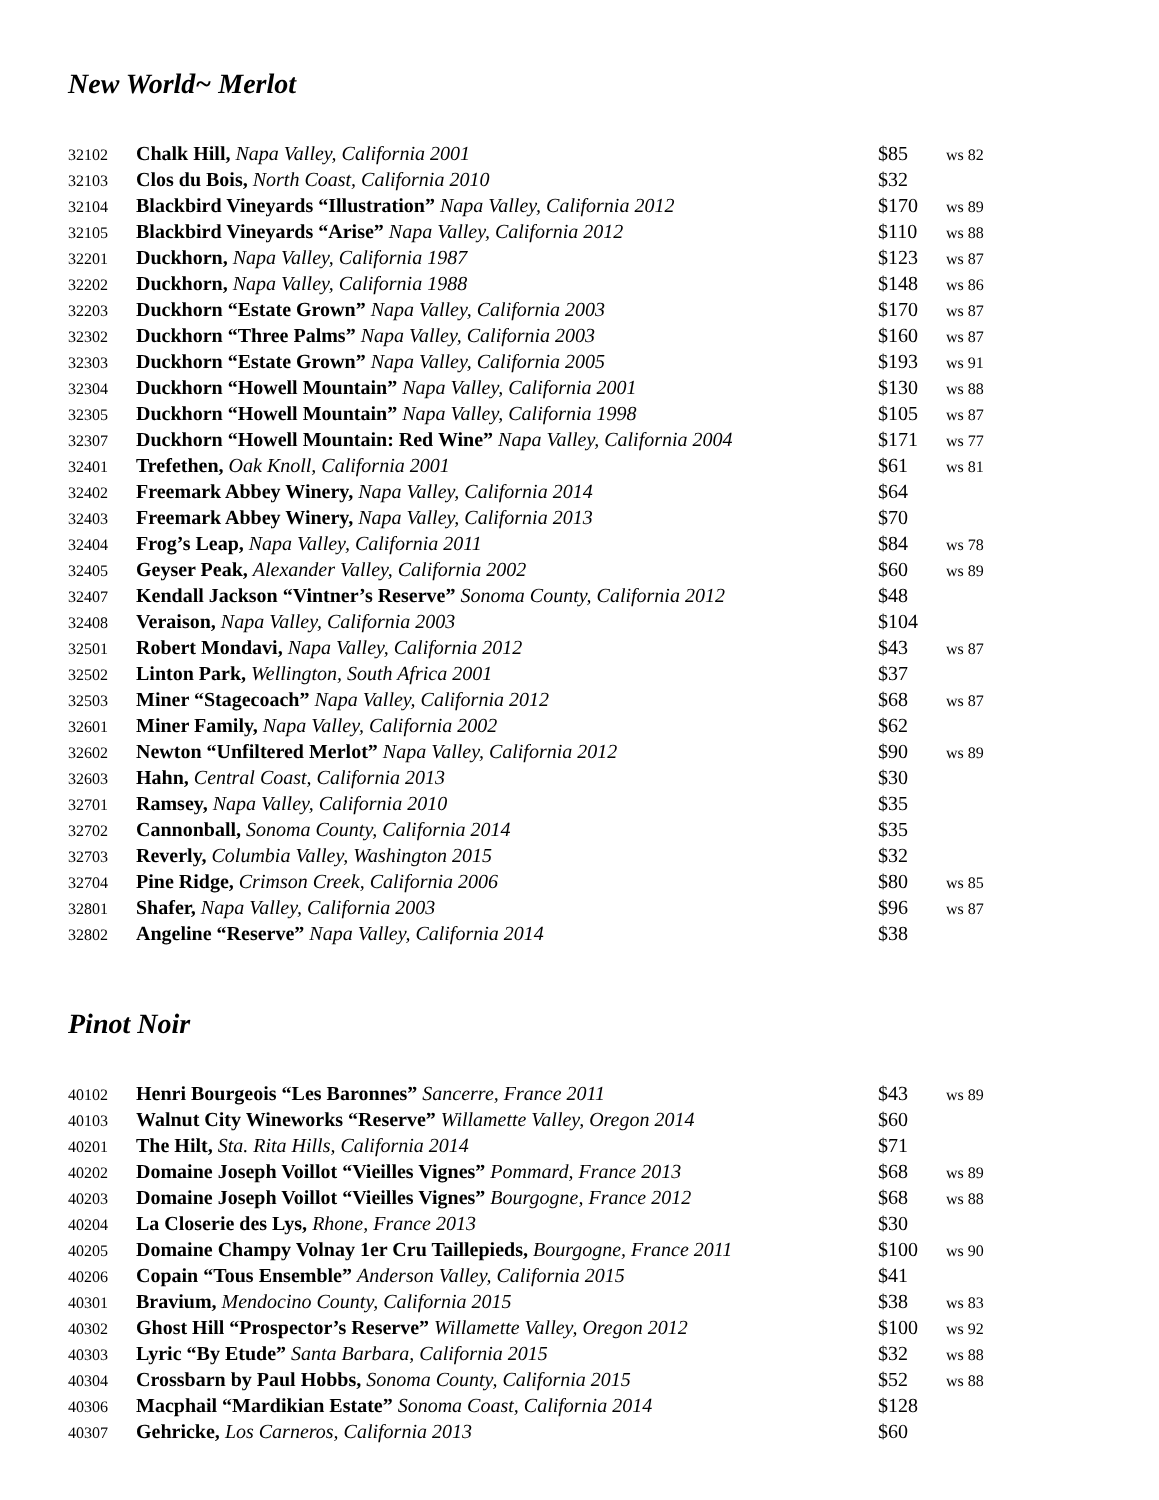New World~ Merlot
| 32102 | Chalk Hill, Napa Valley, California 2001 | $85 | ws 82 |
| 32103 | Clos du Bois, North Coast, California 2010 | $32 | |
| 32104 | Blackbird Vineyards “Illustration” Napa Valley, California 2012 | $170 | ws 89 |
| 32105 | Blackbird Vineyards “Arise” Napa Valley, California 2012 | $110 | ws 88 |
| 32201 | Duckhorn, Napa Valley, California 1987 | $123 | ws 87 |
| 32202 | Duckhorn, Napa Valley, California 1988 | $148 | ws 86 |
| 32203 | Duckhorn “Estate Grown” Napa Valley, California 2003 | $170 | ws 87 |
| 32302 | Duckhorn “Three Palms” Napa Valley, California 2003 | $160 | ws 87 |
| 32303 | Duckhorn “Estate Grown” Napa Valley, California 2005 | $193 | ws 91 |
| 32304 | Duckhorn “Howell Mountain” Napa Valley, California 2001 | $130 | ws 88 |
| 32305 | Duckhorn “Howell Mountain” Napa Valley, California 1998 | $105 | ws 87 |
| 32307 | Duckhorn “Howell Mountain: Red Wine” Napa Valley, California 2004 | $171 | ws 77 |
| 32401 | Trefethen, Oak Knoll, California 2001 | $61 | ws 81 |
| 32402 | Freemark Abbey Winery, Napa Valley, California 2014 | $64 | |
| 32403 | Freemark Abbey Winery, Napa Valley, California 2013 | $70 | |
| 32404 | Frog’s Leap, Napa Valley, California 2011 | $84 | ws 78 |
| 32405 | Geyser Peak, Alexander Valley, California 2002 | $60 | ws 89 |
| 32407 | Kendall Jackson “Vintner’s Reserve” Sonoma County, California 2012 | $48 | |
| 32408 | Veraison, Napa Valley, California 2003 | $104 | |
| 32501 | Robert Mondavi, Napa Valley, California 2012 | $43 | ws 87 |
| 32502 | Linton Park, Wellington, South Africa 2001 | $37 | |
| 32503 | Miner “Stagecoach” Napa Valley, California 2012 | $68 | ws 87 |
| 32601 | Miner Family, Napa Valley, California 2002 | $62 | |
| 32602 | Newton “Unfiltered Merlot” Napa Valley, California 2012 | $90 | ws 89 |
| 32603 | Hahn, Central Coast, California 2013 | $30 | |
| 32701 | Ramsey, Napa Valley, California 2010 | $35 | |
| 32702 | Cannonball, Sonoma County, California 2014 | $35 | |
| 32703 | Reverly, Columbia Valley, Washington 2015 | $32 | |
| 32704 | Pine Ridge, Crimson Creek, California 2006 | $80 | ws 85 |
| 32801 | Shafer, Napa Valley, California 2003 | $96 | ws 87 |
| 32802 | Angeline “Reserve” Napa Valley, California 2014 | $38 | |
Pinot Noir
| 40102 | Henri Bourgeois “Les Baronnes” Sancerre, France 2011 | $43 | ws 89 |
| 40103 | Walnut City Wineworks “Reserve” Willamette Valley, Oregon 2014 | $60 | |
| 40201 | The Hilt, Sta. Rita Hills, California 2014 | $71 | |
| 40202 | Domaine Joseph Voillot “Vieilles Vignes” Pommard, France 2013 | $68 | ws 89 |
| 40203 | Domaine Joseph Voillot “Vieilles Vignes” Bourgogne, France 2012 | $68 | ws 88 |
| 40204 | La Closerie des Lys, Rhone, France 2013 | $30 | |
| 40205 | Domaine Champy Volnay 1er Cru Taillepieds, Bourgogne, France 2011 | $100 | ws 90 |
| 40206 | Copain “Tous Ensemble” Anderson Valley, California 2015 | $41 | |
| 40301 | Bravium, Mendocino County, California 2015 | $38 | ws 83 |
| 40302 | Ghost Hill “Prospector’s Reserve” Willamette Valley, Oregon 2012 | $100 | ws 92 |
| 40303 | Lyric “By Etude” Santa Barbara, California 2015 | $32 | ws 88 |
| 40304 | Crossbarn by Paul Hobbs, Sonoma County, California 2015 | $52 | ws 88 |
| 40306 | Macphail “Mardikian Estate” Sonoma Coast, California 2014 | $128 | |
| 40307 | Gehricke, Los Carneros, California 2013 | $60 | |